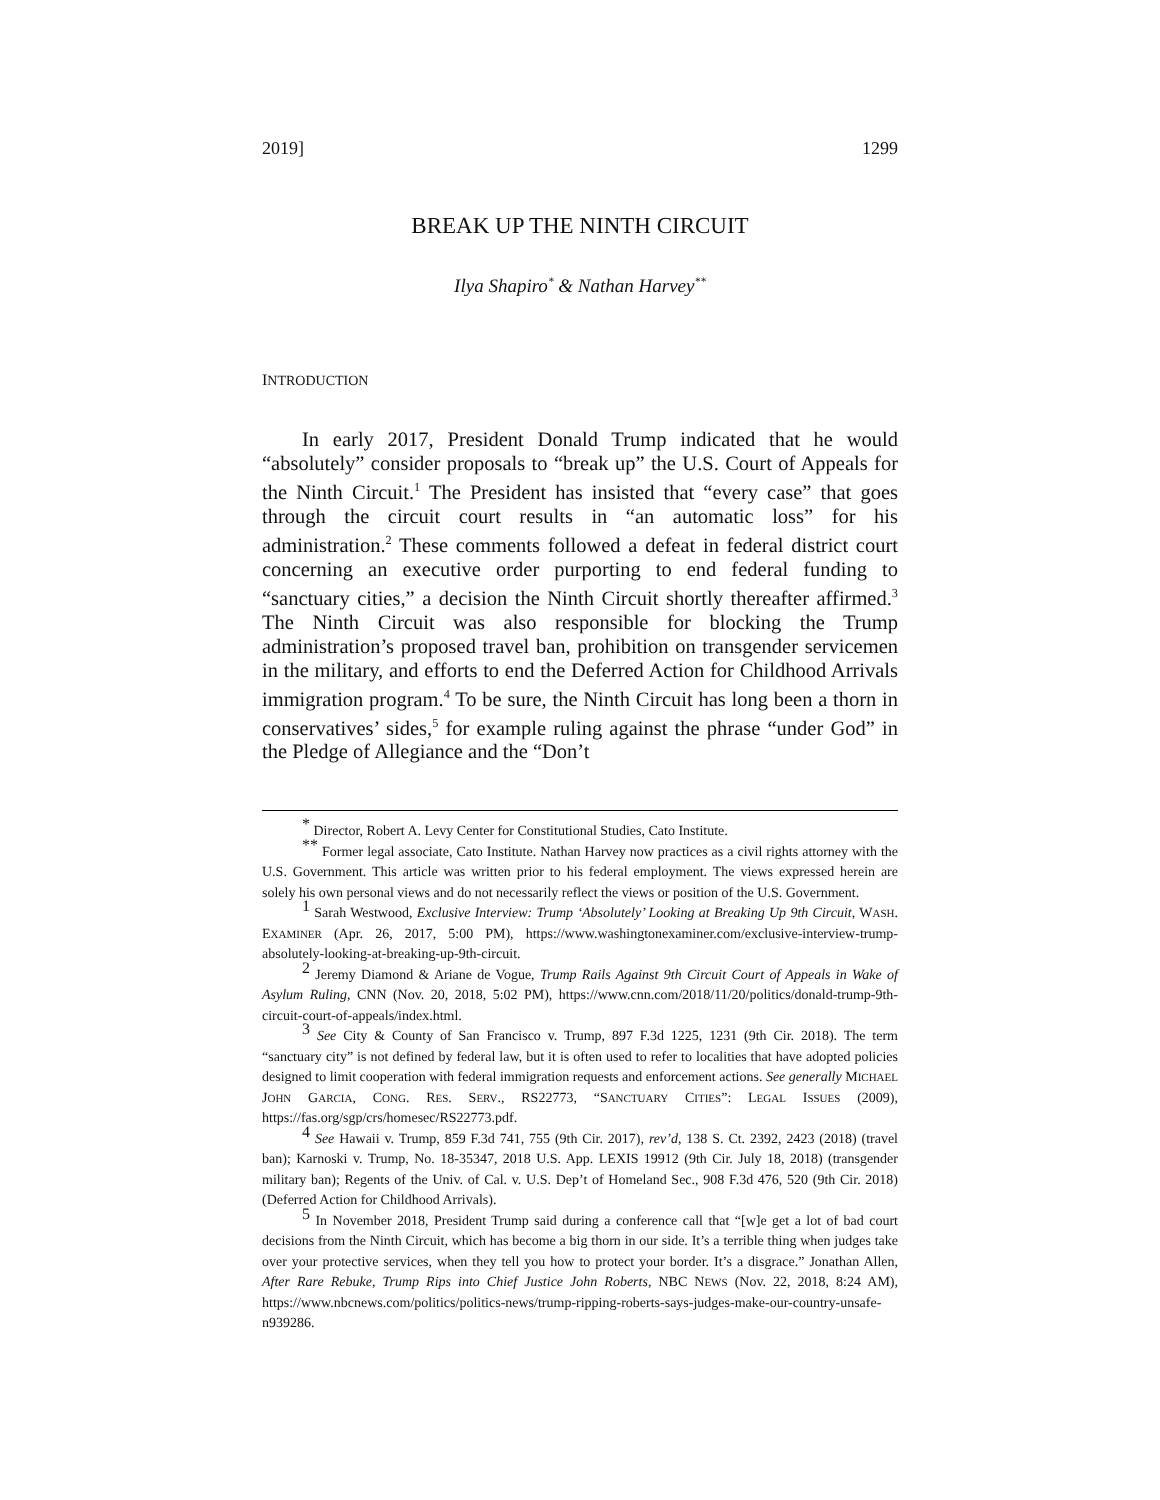2019] 1299
BREAK UP THE NINTH CIRCUIT
Ilya Shapiro<sup>*</sup> & Nathan Harvey<sup>**</sup>
INTRODUCTION
In early 2017, President Donald Trump indicated that he would “absolutely” consider proposals to “break up” the U.S. Court of Appeals for the Ninth Circuit.<sup>1</sup> The President has insisted that “every case” that goes through the circuit court results in “an automatic loss” for his administration.<sup>2</sup> These comments followed a defeat in federal district court concerning an executive order purporting to end federal funding to “sanctuary cities,” a decision the Ninth Circuit shortly thereafter affirmed.<sup>3</sup> The Ninth Circuit was also responsible for blocking the Trump administration’s proposed travel ban, prohibition on transgender servicemen in the military, and efforts to end the Deferred Action for Childhood Arrivals immigration program.<sup>4</sup> To be sure, the Ninth Circuit has long been a thorn in conservatives’ sides,<sup>5</sup> for example ruling against the phrase “under God” in the Pledge of Allegiance and the “Don’t
* Director, Robert A. Levy Center for Constitutional Studies, Cato Institute.
** Former legal associate, Cato Institute. Nathan Harvey now practices as a civil rights attorney with the U.S. Government. This article was written prior to his federal employment. The views expressed herein are solely his own personal views and do not necessarily reflect the views or position of the U.S. Government.
1 Sarah Westwood, Exclusive Interview: Trump ‘Absolutely’ Looking at Breaking Up 9th Circuit, WASH. EXAMINER (Apr. 26, 2017, 5:00 PM), https://www.washingtonexaminer.com/exclusive-interview-trump-absolutely-looking-at-breaking-up-9th-circuit.
2 Jeremy Diamond & Ariane de Vogue, Trump Rails Against 9th Circuit Court of Appeals in Wake of Asylum Ruling, CNN (Nov. 20, 2018, 5:02 PM), https://www.cnn.com/2018/11/20/politics/donald-trump-9th-circuit-court-of-appeals/index.html.
3 See City & County of San Francisco v. Trump, 897 F.3d 1225, 1231 (9th Cir. 2018). The term “sanctuary city” is not defined by federal law, but it is often used to refer to localities that have adopted policies designed to limit cooperation with federal immigration requests and enforcement actions. See generally MICHAEL JOHN GARCIA, CONG. RES. SERV., RS22773, “SANCTUARY CITIES”: LEGAL ISSUES (2009), https://fas.org/sgp/crs/homesec/RS22773.pdf.
4 See Hawaii v. Trump, 859 F.3d 741, 755 (9th Cir. 2017), rev’d, 138 S. Ct. 2392, 2423 (2018) (travel ban); Karnoski v. Trump, No. 18-35347, 2018 U.S. App. LEXIS 19912 (9th Cir. July 18, 2018) (transgender military ban); Regents of the Univ. of Cal. v. U.S. Dep’t of Homeland Sec., 908 F.3d 476, 520 (9th Cir. 2018) (Deferred Action for Childhood Arrivals).
5 In November 2018, President Trump said during a conference call that “[w]e get a lot of bad court decisions from the Ninth Circuit, which has become a big thorn in our side. It’s a terrible thing when judges take over your protective services, when they tell you how to protect your border. It’s a disgrace.” Jonathan Allen, After Rare Rebuke, Trump Rips into Chief Justice John Roberts, NBC NEWS (Nov. 22, 2018, 8:24 AM), https://www.nbcnews.com/politics/politics-news/trump-ripping-roberts-says-judges-make-our-country-unsafe-n939286.